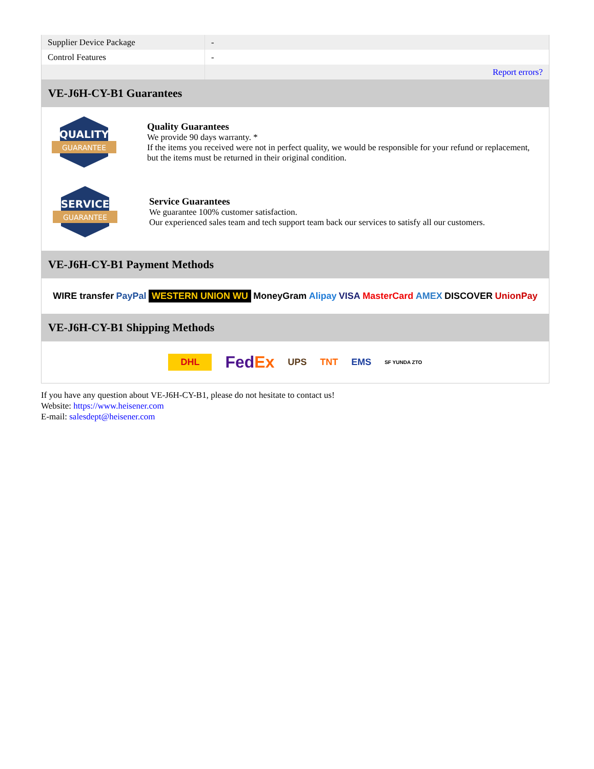| Supplier Device Package | - |
| Control Features | - |
| | Report errors? |
VE-J6H-CY-B1 Guarantees
QUALITY
GUARANTEE
Quality Guarantees
We provide 90 days warranty. *
If the items you received were not in perfect quality, we would be responsible for your refund or replacement, but the items must be returned in their original condition.
SERVICE
GUARANTEE
Service Guarantees
We guarantee 100% customer satisfaction.
Our experienced sales team and tech support team back our services to satisfy all our customers.
VE-J6H-CY-B1 Payment Methods
WIRE transfer PayPal WESTERN UNION WU MoneyGram Alipay VISA MasterCard AMEX DISCOVER UnionPay
VE-J6H-CY-B1 Shipping Methods
DHL FedEx UPS TNT EMS SF YUNDA ZTO
If you have any question about VE-J6H-CY-B1, please do not hesitate to contact us!
Website: https://www.heisener.com
E-mail: salesdept@heisener.com